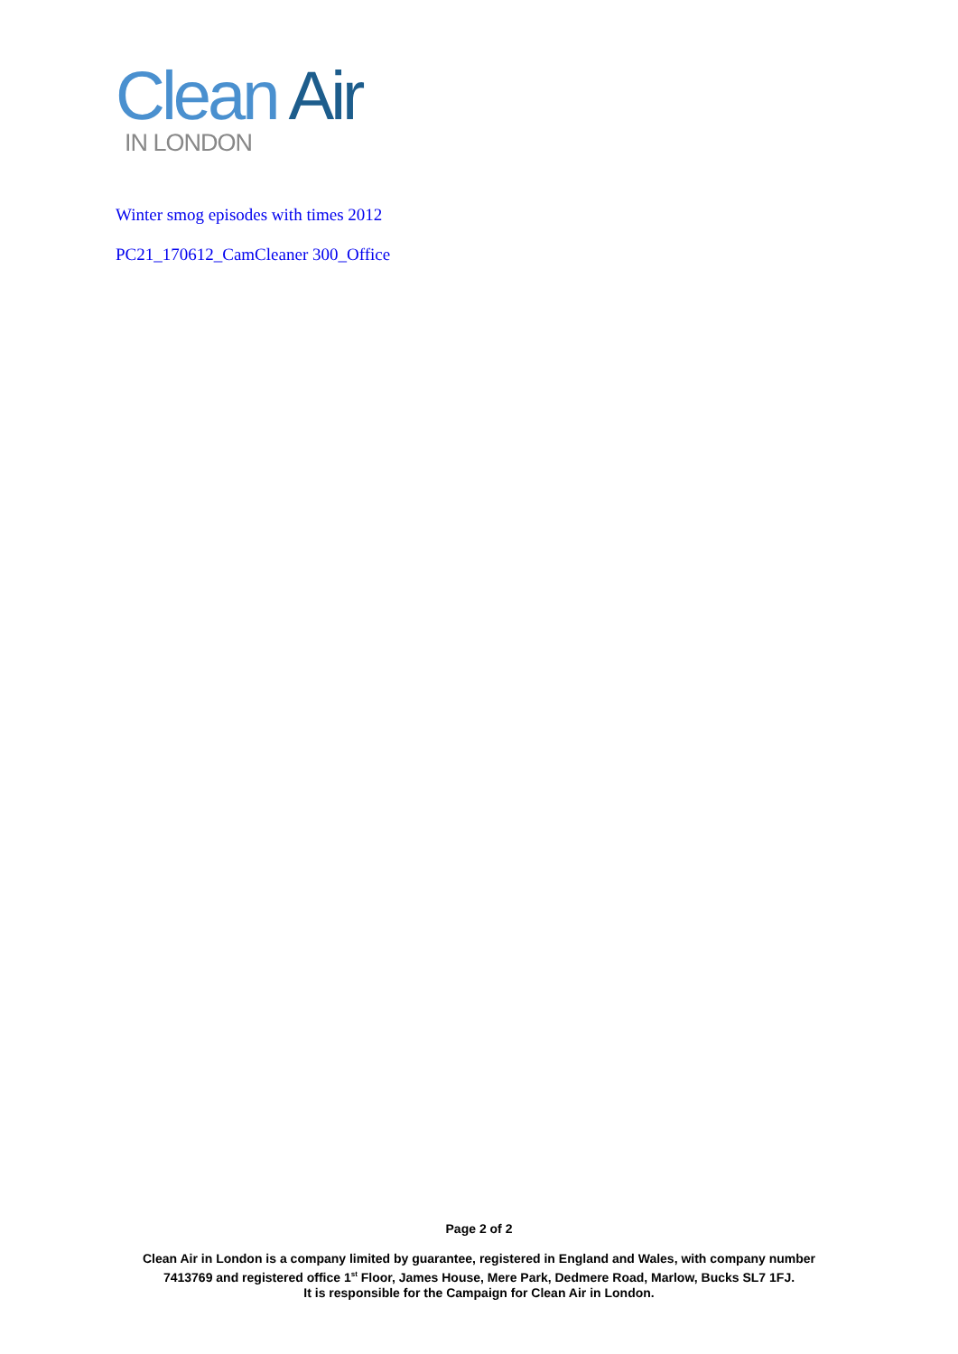Clean Air
IN LONDON
Winter smog episodes with times 2012
PC21_170612_CamCleaner 300_Office
Page 2 of 2
Clean Air in London is a company limited by guarantee, registered in England and Wales, with company number
7413769 and registered office 1<sup>st</sup> Floor, James House, Mere Park, Dedmere Road, Marlow, Bucks SL7 1FJ.
It is responsible for the Campaign for Clean Air in London.